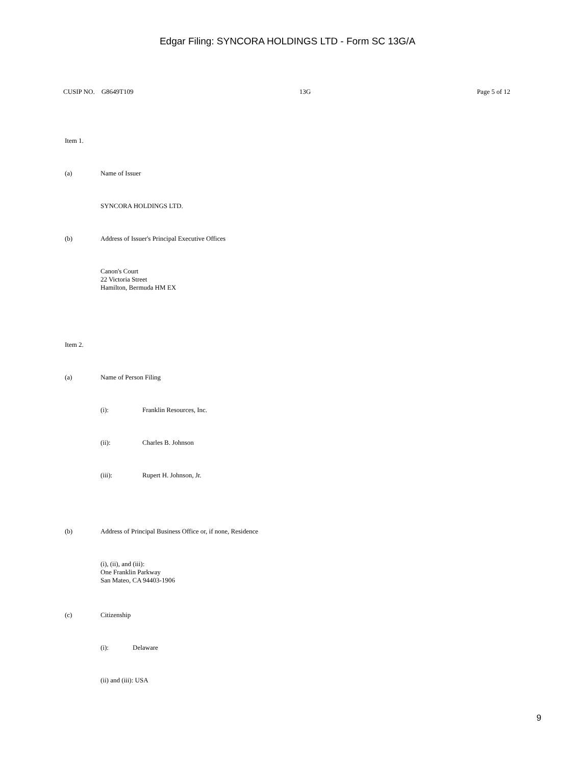Edgar Filing: SYNCORA HOLDINGS LTD - Form SC 13G/A
CUSIP NO. G8649T109 13G Page 5 of 12
Item 1.
(a) Name of Issuer
SYNCORA HOLDINGS LTD.
(b)
Address of Issuer's Principal Executive Offices
Canon's Court
22 Victoria Street
Hamilton, Bermuda HM EX
Item 2.
(a) Name of Person Filing
(i): Franklin Resources, Inc.
(ii): Charles B. Johnson
(iii): Rupert H. Johnson, Jr.
(b)
Address of Principal Business Office or, if none, Residence
(i), (ii), and (iii):
One Franklin Parkway
San Mateo, CA 94403-1906
(c) Citizenship
(i): Delaware
(ii) and (iii): USA
9